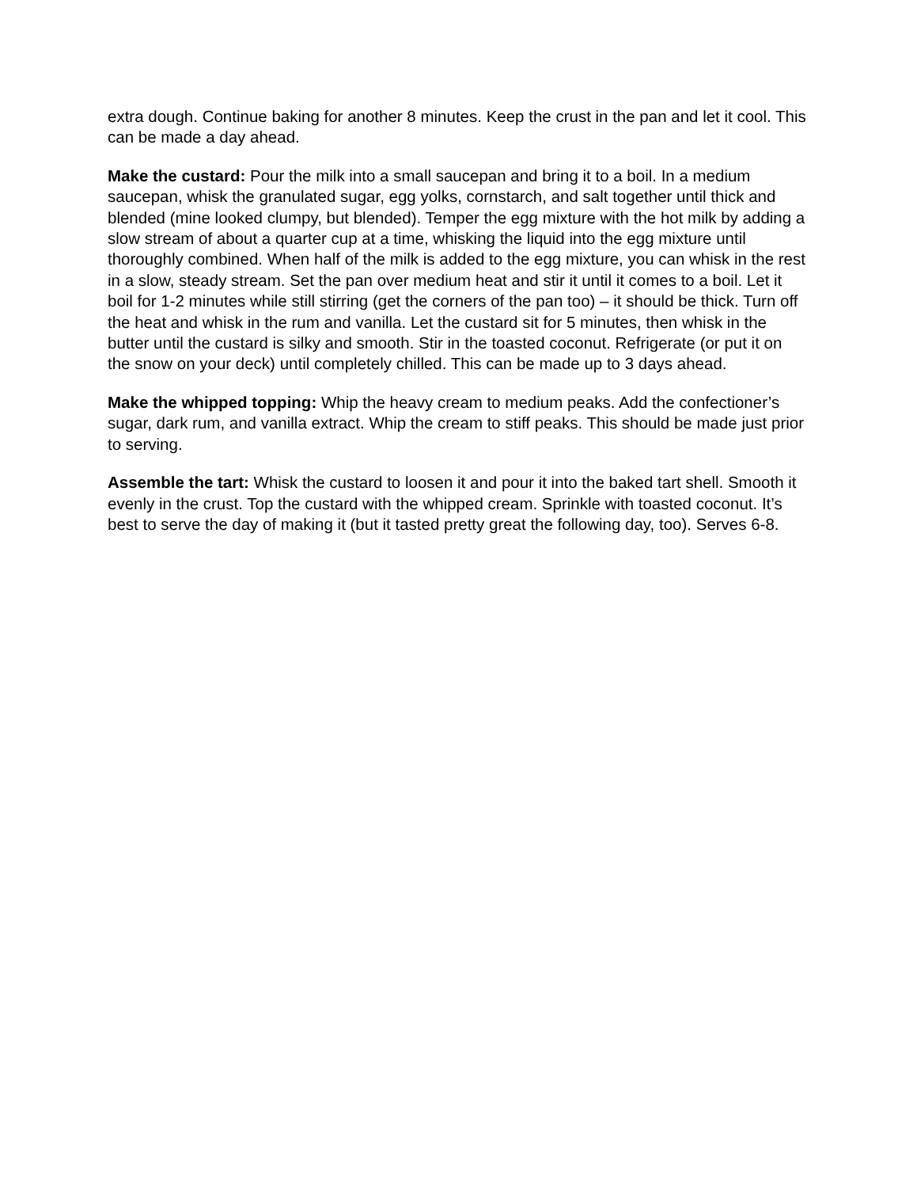extra dough. Continue baking for another 8 minutes. Keep the crust in the pan and let it cool. This can be made a day ahead.
Make the custard: Pour the milk into a small saucepan and bring it to a boil. In a medium saucepan, whisk the granulated sugar, egg yolks, cornstarch, and salt together until thick and blended (mine looked clumpy, but blended). Temper the egg mixture with the hot milk by adding a slow stream of about a quarter cup at a time, whisking the liquid into the egg mixture until thoroughly combined. When half of the milk is added to the egg mixture, you can whisk in the rest in a slow, steady stream. Set the pan over medium heat and stir it until it comes to a boil. Let it boil for 1-2 minutes while still stirring (get the corners of the pan too) – it should be thick. Turn off the heat and whisk in the rum and vanilla. Let the custard sit for 5 minutes, then whisk in the butter until the custard is silky and smooth. Stir in the toasted coconut. Refrigerate (or put it on the snow on your deck) until completely chilled. This can be made up to 3 days ahead.
Make the whipped topping: Whip the heavy cream to medium peaks. Add the confectioner’s sugar, dark rum, and vanilla extract. Whip the cream to stiff peaks. This should be made just prior to serving.
Assemble the tart: Whisk the custard to loosen it and pour it into the baked tart shell. Smooth it evenly in the crust. Top the custard with the whipped cream. Sprinkle with toasted coconut. It’s best to serve the day of making it (but it tasted pretty great the following day, too). Serves 6-8.